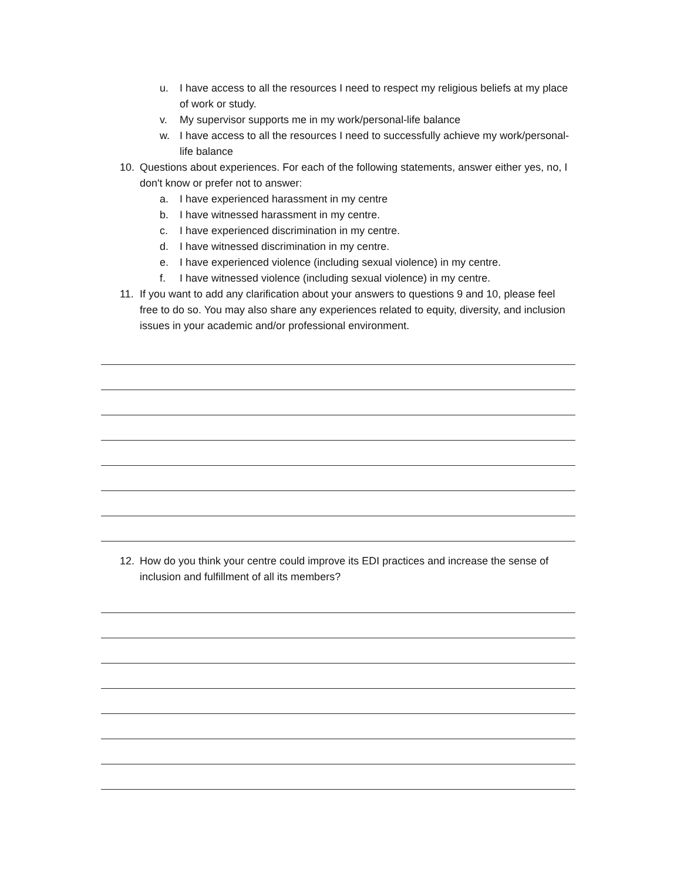u. I have access to all the resources I need to respect my religious beliefs at my place of work or study.
v. My supervisor supports me in my work/personal-life balance
w. I have access to all the resources I need to successfully achieve my work/personal-life balance
10. Questions about experiences. For each of the following statements, answer either yes, no, I don't know or prefer not to answer:
a. I have experienced harassment in my centre
b. I have witnessed harassment in my centre.
c. I have experienced discrimination in my centre.
d. I have witnessed discrimination in my centre.
e. I have experienced violence (including sexual violence) in my centre.
f. I have witnessed violence (including sexual violence) in my centre.
11. If you want to add any clarification about your answers to questions 9 and 10, please feel free to do so. You may also share any experiences related to equity, diversity, and inclusion issues in your academic and/or professional environment.
12. How do you think your centre could improve its EDI practices and increase the sense of inclusion and fulfillment of all its members?